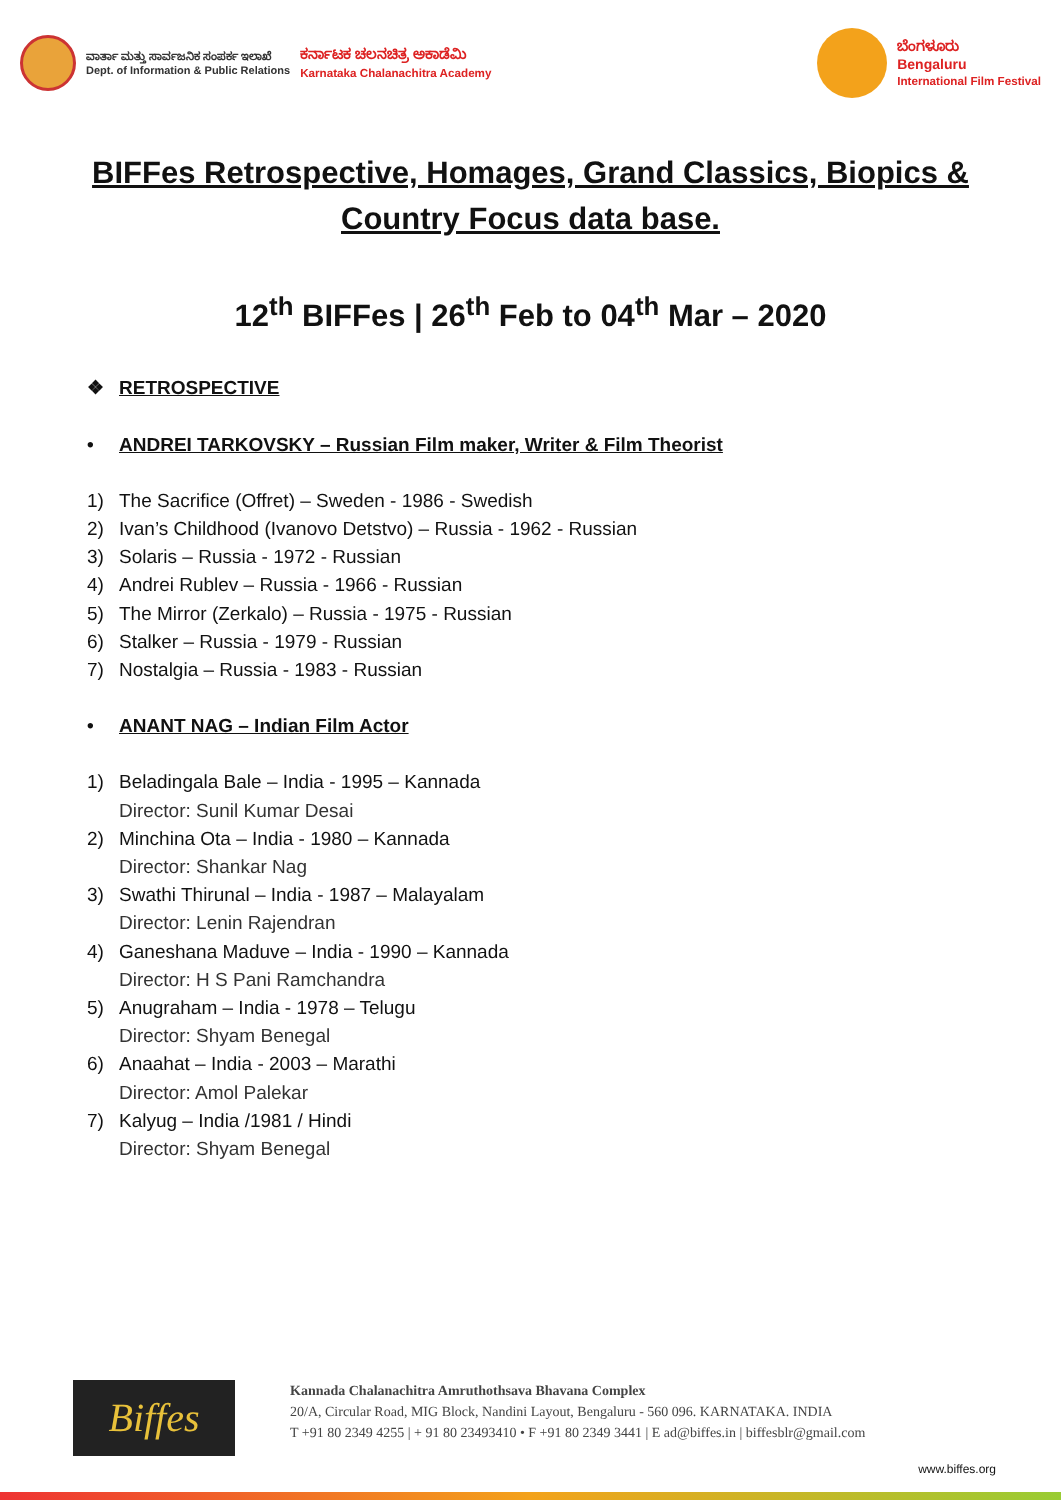ವಾರ್ತಾ ಮತ್ತು ಸಾರ್ವಜನಿಕ ಸಂಪರ್ಕ ಇಲಾಖೆ
Dept. of Information & Public Relations
ಕರ್ನಾಟಕ ಚಲನಚಿತ್ರ ಅಕಾಡೆಮಿ
Karnataka Chalanachitra Academy
ಬೆಂಗಳೂರು
Bengaluru
International Film Festival
BIFFes Retrospective, Homages, Grand Classics, Biopics & Country Focus data base.
12<sup>th</sup> BIFFes | 26<sup>th</sup> Feb to 04<sup>th</sup> Mar – 2020
❖ RETROSPECTIVE
• ANDREI TARKOVSKY – Russian Film maker, Writer & Film Theorist
1) The Sacrifice (Offret) – Sweden - 1986 - Swedish
2) Ivan’s Childhood (Ivanovo Detstvo) – Russia - 1962 - Russian
3) Solaris – Russia - 1972 - Russian
4) Andrei Rublev – Russia - 1966 - Russian
5) The Mirror (Zerkalo) – Russia - 1975 - Russian
6) Stalker – Russia - 1979 - Russian
7) Nostalgia – Russia - 1983 - Russian
• ANANT NAG – Indian Film Actor
1) Beladingala Bale – India - 1995 – Kannada
Director: Sunil Kumar Desai
2) Minchina Ota – India - 1980 – Kannada
Director: Shankar Nag
3) Swathi Thirunal – India - 1987 – Malayalam
Director: Lenin Rajendran
4) Ganeshana Maduve – India - 1990 – Kannada
Director: H S Pani Ramchandra
5) Anugraham – India - 1978 – Telugu
Director: Shyam Benegal
6) Anaahat – India - 2003 – Marathi
Director: Amol Palekar
7) Kalyug – India /1981 / Hindi
Director: Shyam Benegal
Biffes
Kannada Chalanachitra Amruthothsava Bhavana Complex
20/A, Circular Road, MIG Block, Nandini Layout, Bengaluru - 560 096. KARNATAKA. INDIA
T +91 80 2349 4255 | + 91 80 23493410 • F +91 80 2349 3441 | E ad@biffes.in | biffesblr@gmail.com
www.biffes.org